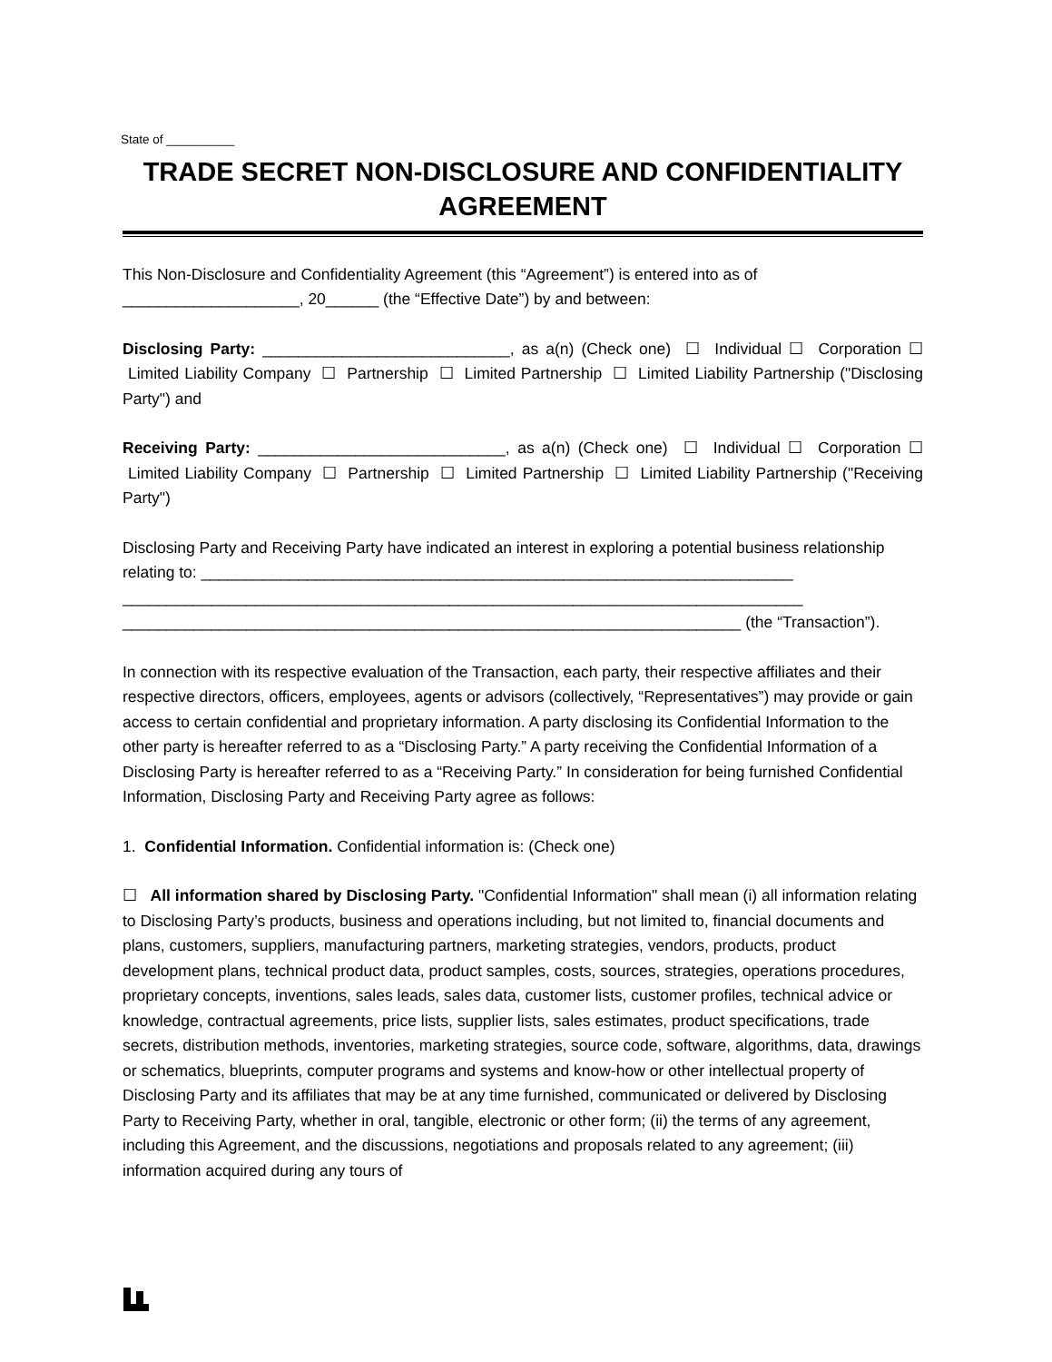State of __________
TRADE SECRET NON-DISCLOSURE AND CONFIDENTIALITY AGREEMENT
This Non-Disclosure and Confidentiality Agreement (this “Agreement”) is entered into as of ____________________, 20______ (the “Effective Date”) by and between:
Disclosing Party: ____________________________, as a(n) (Check one) ☐ Individual ☐ Corporation ☐ Limited Liability Company ☐ Partnership ☐ Limited Partnership ☐ Limited Liability Partnership ("Disclosing Party") and
Receiving Party: ____________________________, as a(n) (Check one) ☐ Individual ☐ Corporation ☐ Limited Liability Company ☐ Partnership ☐ Limited Partnership ☐ Limited Liability Partnership ("Receiving Party")
Disclosing Party and Receiving Party have indicated an interest in exploring a potential business relationship relating to: ___________________________________________________________________ _____________________________________________________________________________ ______________________________________________________________________ (the “Transaction”).
In connection with its respective evaluation of the Transaction, each party, their respective affiliates and their respective directors, officers, employees, agents or advisors (collectively, “Representatives”) may provide or gain access to certain confidential and proprietary information. A party disclosing its Confidential Information to the other party is hereafter referred to as a “Disclosing Party.” A party receiving the Confidential Information of a Disclosing Party is hereafter referred to as a “Receiving Party.” In consideration for being furnished Confidential Information, Disclosing Party and Receiving Party agree as follows:
1. Confidential Information. Confidential information is: (Check one)
☐ All information shared by Disclosing Party. "Confidential Information" shall mean (i) all information relating to Disclosing Party’s products, business and operations including, but not limited to, financial documents and plans, customers, suppliers, manufacturing partners, marketing strategies, vendors, products, product development plans, technical product data, product samples, costs, sources, strategies, operations procedures, proprietary concepts, inventions, sales leads, sales data, customer lists, customer profiles, technical advice or knowledge, contractual agreements, price lists, supplier lists, sales estimates, product specifications, trade secrets, distribution methods, inventories, marketing strategies, source code, software, algorithms, data, drawings or schematics, blueprints, computer programs and systems and know-how or other intellectual property of Disclosing Party and its affiliates that may be at any time furnished, communicated or delivered by Disclosing Party to Receiving Party, whether in oral, tangible, electronic or other form; (ii) the terms of any agreement, including this Agreement, and the discussions, negotiations and proposals related to any agreement; (iii) information acquired during any tours of